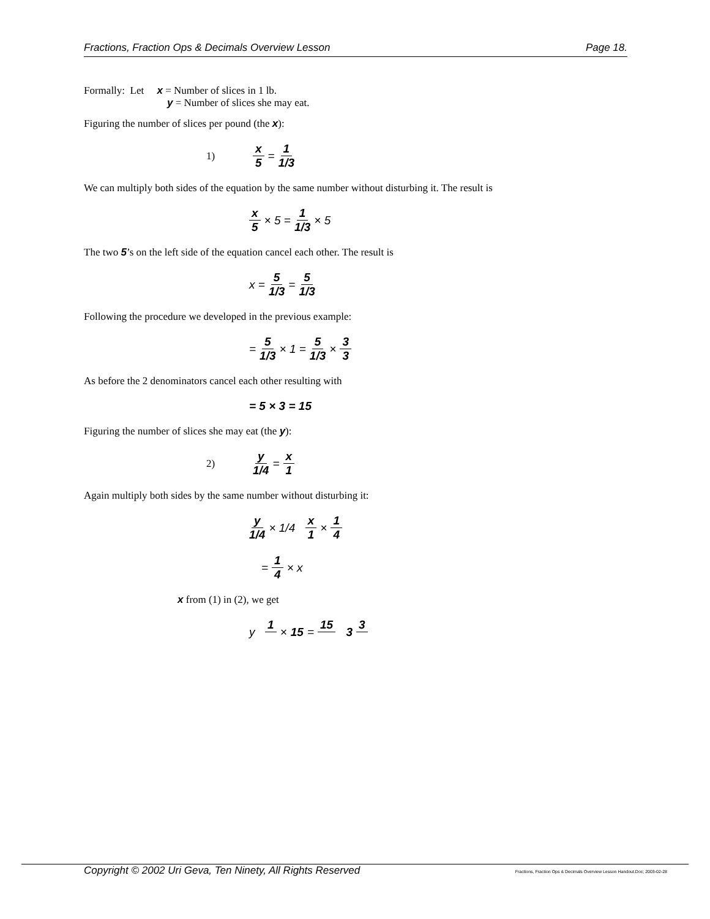Fractions, Fraction Ops & Decimals Overview Lesson Page 18.
Formally: Let x = Number of slices in 1 lb.
y = Number of slices she may eat.
Figuring the number of slices per pound (the x):
1) x 5 = 1 1/3
We can multiply both sides of the equation by the same number without disturbing it. The result is
x 5 × 5 = 1 1/3 × 5
The two 5’s on the left side of the equation cancel each other. The result is
x = 5 1/3 = 5 1/3
Following the procedure we developed in the previous example:
= 5 1/3 × 1 = 5 1/3 × 3 3
As before the 2 denominators cancel each other resulting with
= 5 × 3 = 15
Figuring the number of slices she may eat (the y):
2) y 1/4 = x 1
Again multiply both sides by the same number without disturbing it:
y 1/4 × 1/4 x 1 × 1 4
= 1 4 × x
x from (1) in (2), we get
y 1 × 15 = 15 3 3
Copyright © 2002 Uri Geva, Ten Ninety, All Rights Reserved Fractions, Fraction Ops & Decimals Overview Lesson Handout.Doc; 2003-02-28